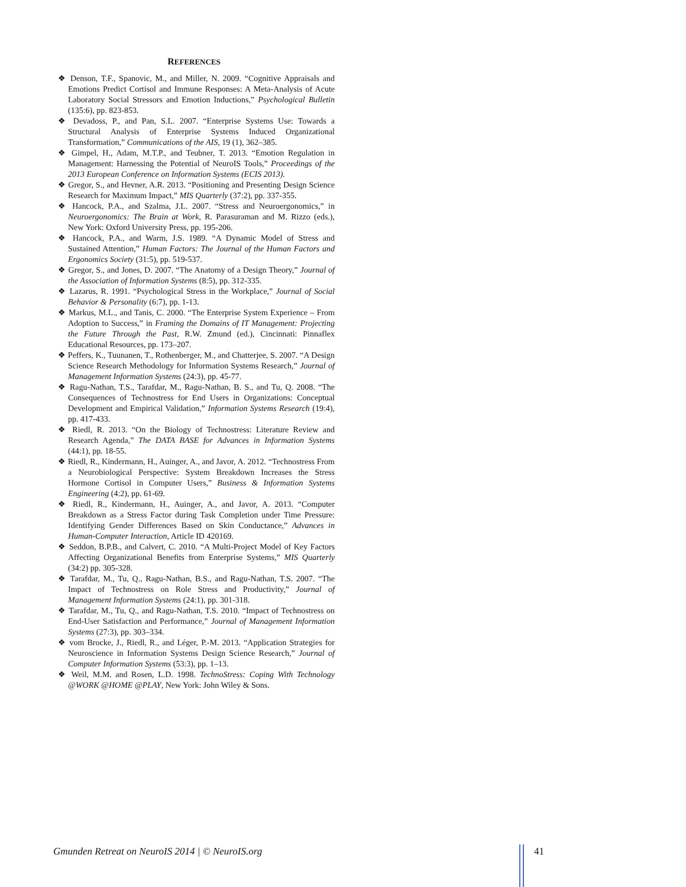REFERENCES
❖ Denson, T.F., Spanovic, M., and Miller, N. 2009. “Cognitive Appraisals and Emotions Predict Cortisol and Immune Responses: A Meta-Analysis of Acute Laboratory Social Stressors and Emotion Inductions,” Psychological Bulletin (135:6), pp. 823-853.
❖ Devadoss, P., and Pan, S.L. 2007. “Enterprise Systems Use: Towards a Structural Analysis of Enterprise Systems Induced Organizational Transformation,” Communications of the AIS, 19 (1), 362–385.
❖ Gimpel, H., Adam, M.T.P., and Teubner, T. 2013. “Emotion Regulation in Management: Harnessing the Potential of NeuroIS Tools,” Proceedings of the 2013 European Conference on Information Systems (ECIS 2013).
❖ Gregor, S., and Hevner, A.R. 2013. “Positioning and Presenting Design Science Research for Maximum Impact,” MIS Quarterly (37:2), pp. 337-355.
❖ Hancock, P.A., and Szalma, J.L. 2007. “Stress and Neuroergonomics,” in Neuroergonomics: The Brain at Work, R. Parasuraman and M. Rizzo (eds.), New York: Oxford University Press, pp. 195-206.
❖ Hancock, P.A., and Warm, J.S. 1989. “A Dynamic Model of Stress and Sustained Attention,” Human Factors: The Journal of the Human Factors and Ergonomics Society (31:5), pp. 519-537.
❖ Gregor, S., and Jones, D. 2007. “The Anatomy of a Design Theory,” Journal of the Association of Information Systems (8:5), pp. 312-335.
❖ Lazarus, R. 1991. “Psychological Stress in the Workplace,” Journal of Social Behavior & Personality (6:7), pp. 1-13.
❖ Markus, M.L., and Tanis, C. 2000. “The Enterprise System Experience – From Adoption to Success,” in Framing the Domains of IT Management: Projecting the Future Through the Past, R.W. Zmund (ed.), Cincinnati: Pinnaflex Educational Resources, pp. 173–207.
❖ Peffers, K., Tuunanen, T., Rothenberger, M., and Chatterjee, S. 2007. “A Design Science Research Methodology for Information Systems Research,” Journal of Management Information Systems (24:3), pp. 45-77.
❖ Ragu-Nathan, T.S., Tarafdar, M., Ragu-Nathan, B. S., and Tu, Q. 2008. “The Consequences of Technostress for End Users in Organizations: Conceptual Development and Empirical Validation,” Information Systems Research (19:4), pp. 417-433.
❖ Riedl, R. 2013. “On the Biology of Technostress: Literature Review and Research Agenda,” The DATA BASE for Advances in Information Systems (44:1), pp. 18-55.
❖ Riedl, R., Kindermann, H., Auinger, A., and Javor, A. 2012. “Technostress From a Neurobiological Perspective: System Breakdown Increases the Stress Hormone Cortisol in Computer Users,” Business & Information Systems Engineering (4:2), pp. 61-69.
❖ Riedl, R., Kindermann, H., Auinger, A., and Javor, A. 2013. “Computer Breakdown as a Stress Factor during Task Completion under Time Pressure: Identifying Gender Differences Based on Skin Conductance,” Advances in Human-Computer Interaction, Article ID 420169.
❖ Seddon, B.P.B., and Calvert, C. 2010. “A Multi-Project Model of Key Factors Affecting Organizational Benefits from Enterprise Systems,” MIS Quarterly (34:2) pp. 305-328.
❖ Tarafdar, M., Tu, Q., Ragu-Nathan, B.S., and Ragu-Nathan, T.S. 2007. “The Impact of Technostress on Role Stress and Productivity,” Journal of Management Information Systems (24:1), pp. 301-318.
❖ Tarafdar, M., Tu, Q., and Ragu-Nathan, T.S. 2010. “Impact of Technostress on End-User Satisfaction and Performance,” Journal of Management Information Systems (27:3), pp. 303–334.
❖ vom Brocke, J., Riedl, R., and Léger, P.-M. 2013. “Application Strategies for Neuroscience in Information Systems Design Science Research,” Journal of Computer Information Systems (53:3), pp. 1–13.
❖ Weil, M.M. and Rosen, L.D. 1998. TechnoStress: Coping With Technology @WORK @HOME @PLAY, New York: John Wiley & Sons.
Gmunden Retreat on NeuroIS 2014 | © NeuroIS.org 41